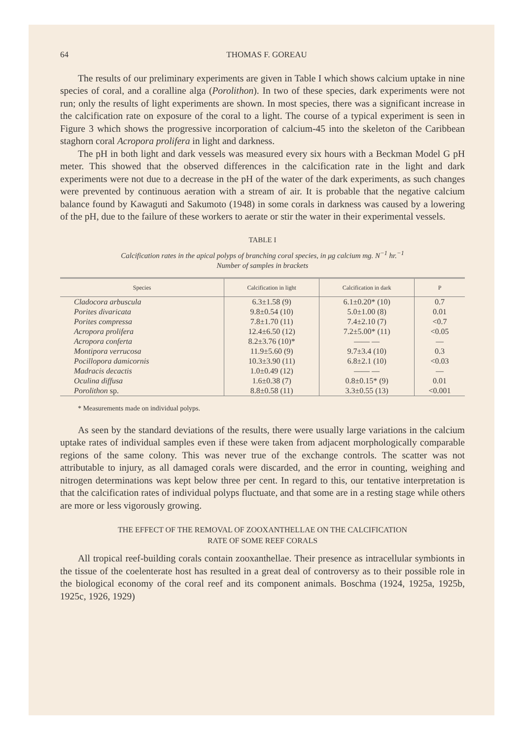64 THOMAS F. GOREAU
The results of our preliminary experiments are given in Table I which shows calcium uptake in nine species of coral, and a coralline alga (Porolithon). In two of these species, dark experiments were not run; only the results of light experiments are shown. In most species, there was a significant increase in the calcification rate on exposure of the coral to a light. The course of a typical experiment is seen in Figure 3 which shows the progressive incorporation of calcium-45 into the skeleton of the Caribbean staghorn coral Acropora prolifera in light and darkness.
The pH in both light and dark vessels was measured every six hours with a Beckman Model G pH meter. This showed that the observed differences in the calcification rate in the light and dark experiments were not due to a decrease in the pH of the water of the dark experiments, as such changes were prevented by continuous aeration with a stream of air. It is probable that the negative calcium balance found by Kawaguti and Sakumoto (1948) in some corals in darkness was caused by a lowering of the pH, due to the failure of these workers to aerate or stir the water in their experimental vessels.
TABLE I
Calcification rates in the apical polyps of branching coral species, in μg calcium mg. N<sup>−1</sup> hr.<sup>−1</sup>
Number of samples in brackets
| Species | Calcification in light | Calcification in dark | P |
| --- | --- | --- | --- |
| Cladocora arbuscula | 6.3±1.58 (9) | 6.1±0.20* (10) | 0.7 |
| Porites divaricata | 9.8±0.54 (10) | 5.0±1.00 (8) | 0.01 |
| Porites compressa | 7.8±1.70 (11) | 7.4±2.10 (7) | <0.7 |
| Acropora prolifera | 12.4±6.50 (12) | 7.2±5.00* (11) | <0.05 |
| Acropora conferta | 8.2±3.76 (10)* | —— — | — |
| Montipora verrucosa | 11.9±5.60 (9) | 9.7±3.4 (10) | 0.3 |
| Pocillopora damicornis | 10.3±3.90 (11) | 6.8±2.1 (10) | <0.03 |
| Madracis decactis | 1.0±0.49 (12) | —— — | — |
| Oculina diffusa | 1.6±0.38 (7) | 0.8±0.15* (9) | 0.01 |
| Porolithon sp. | 8.8±0.58 (11) | 3.3±0.55 (13) | <0.001 |
* Measurements made on individual polyps.
As seen by the standard deviations of the results, there were usually large variations in the calcium uptake rates of individual samples even if these were taken from adjacent morphologically comparable regions of the same colony. This was never true of the exchange controls. The scatter was not attributable to injury, as all damaged corals were discarded, and the error in counting, weighing and nitrogen determinations was kept below three per cent. In regard to this, our tentative interpretation is that the calcification rates of individual polyps fluctuate, and that some are in a resting stage while others are more or less vigorously growing.
THE EFFECT OF THE REMOVAL OF ZOOXANTHELLAE ON THE CALCIFICATION
RATE OF SOME REEF CORALS
All tropical reef-building corals contain zooxanthellae. Their presence as intracellular symbionts in the tissue of the coelenterate host has resulted in a great deal of controversy as to their possible role in the biological economy of the coral reef and its component animals. Boschma (1924, 1925a, 1925b, 1925c, 1926, 1929)